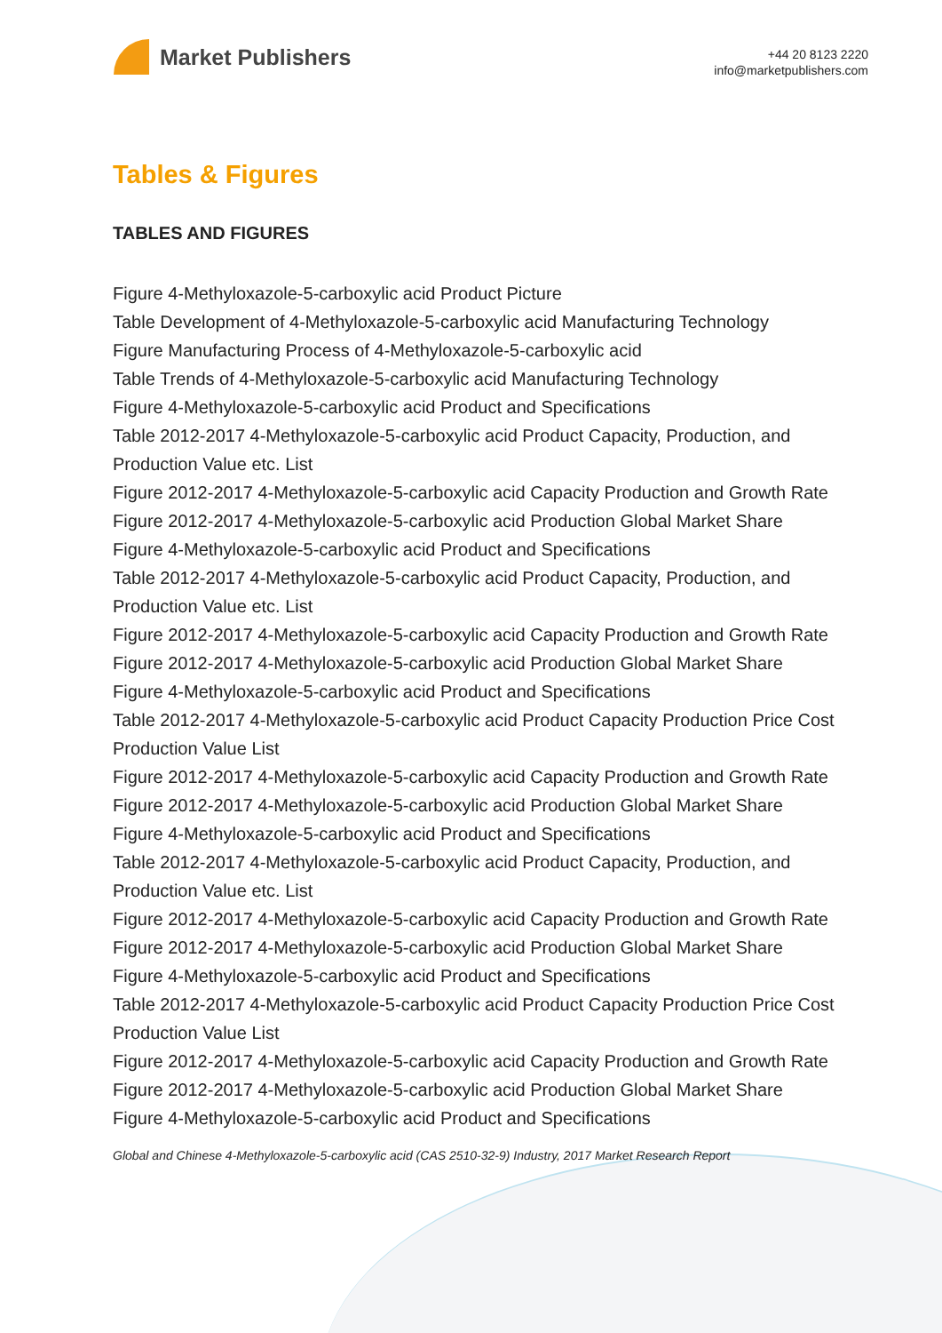Market Publishers
+44 20 8123 2220
info@marketpublishers.com
Tables & Figures
TABLES AND FIGURES
Figure 4-Methyloxazole-5-carboxylic acid Product Picture
Table Development of 4-Methyloxazole-5-carboxylic acid Manufacturing Technology
Figure Manufacturing Process of 4-Methyloxazole-5-carboxylic acid
Table Trends of 4-Methyloxazole-5-carboxylic acid Manufacturing Technology
Figure 4-Methyloxazole-5-carboxylic acid Product and Specifications
Table 2012-2017 4-Methyloxazole-5-carboxylic acid Product Capacity, Production, and Production Value etc. List
Figure 2012-2017 4-Methyloxazole-5-carboxylic acid Capacity Production and Growth Rate
Figure 2012-2017 4-Methyloxazole-5-carboxylic acid Production Global Market Share
Figure 4-Methyloxazole-5-carboxylic acid Product and Specifications
Table 2012-2017 4-Methyloxazole-5-carboxylic acid Product Capacity, Production, and Production Value etc. List
Figure 2012-2017 4-Methyloxazole-5-carboxylic acid Capacity Production and Growth Rate
Figure 2012-2017 4-Methyloxazole-5-carboxylic acid Production Global Market Share
Figure 4-Methyloxazole-5-carboxylic acid Product and Specifications
Table 2012-2017 4-Methyloxazole-5-carboxylic acid Product Capacity Production Price Cost Production Value List
Figure 2012-2017 4-Methyloxazole-5-carboxylic acid Capacity Production and Growth Rate
Figure 2012-2017 4-Methyloxazole-5-carboxylic acid Production Global Market Share
Figure 4-Methyloxazole-5-carboxylic acid Product and Specifications
Table 2012-2017 4-Methyloxazole-5-carboxylic acid Product Capacity, Production, and Production Value etc. List
Figure 2012-2017 4-Methyloxazole-5-carboxylic acid Capacity Production and Growth Rate
Figure 2012-2017 4-Methyloxazole-5-carboxylic acid Production Global Market Share
Figure 4-Methyloxazole-5-carboxylic acid Product and Specifications
Table 2012-2017 4-Methyloxazole-5-carboxylic acid Product Capacity Production Price Cost Production Value List
Figure 2012-2017 4-Methyloxazole-5-carboxylic acid Capacity Production and Growth Rate
Figure 2012-2017 4-Methyloxazole-5-carboxylic acid Production Global Market Share
Figure 4-Methyloxazole-5-carboxylic acid Product and Specifications
Global and Chinese 4-Methyloxazole-5-carboxylic acid (CAS 2510-32-9) Industry, 2017 Market Research Report